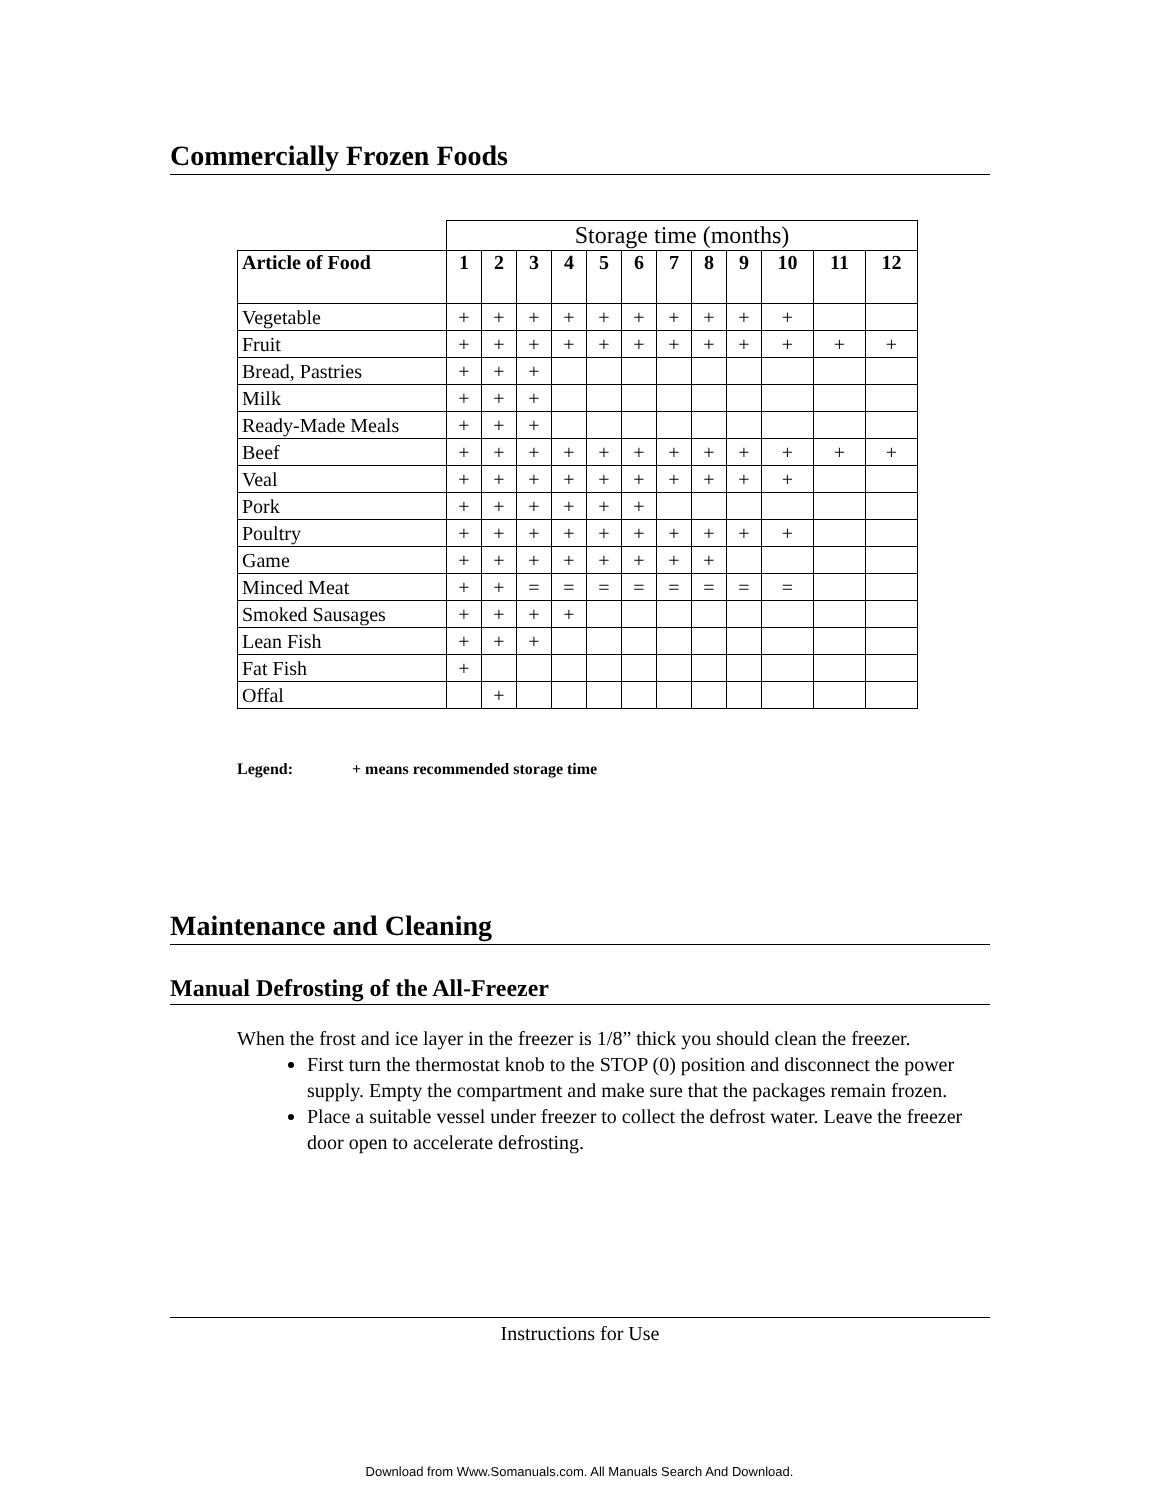Commercially Frozen Foods
| | Storage time (months) | | | | | | | | | | | |
| Article of Food | 1 | 2 | 3 | 4 | 5 | 6 | 7 | 8 | 9 | 10 | 11 | 12 |
| Vegetable | + | + | + | + | + | + | + | + | + | + | | |
| Fruit | + | + | + | + | + | + | + | + | + | + | + | + |
| Bread, Pastries | + | + | + | | | | | | | | | |
| Milk | + | + | + | | | | | | | | | |
| Ready-Made Meals | + | + | + | | | | | | | | | |
| Beef | + | + | + | + | + | + | + | + | + | + | + | + |
| Veal | + | + | + | + | + | + | + | + | + | + | | |
| Pork | + | + | + | + | + | + | | | | | | |
| Poultry | + | + | + | + | + | + | + | + | + | + | | |
| Game | + | + | + | + | + | + | + | + | | | | |
| Minced Meat | + | + | = | = | = | = | = | = | = | = | | |
| Smoked Sausages | + | + | + | + | | | | | | | | |
| Lean Fish | + | + | + | | | | | | | | | |
| Fat Fish | + | | | | | | | | | | | |
| Offal | | + | | | | | | | | | | |
Legend: + means recommended storage time
Maintenance and Cleaning
Manual Defrosting of the All-Freezer
When the frost and ice layer in the freezer is 1/8” thick you should clean the freezer.
First turn the thermostat knob to the STOP (0) position and disconnect the power supply. Empty the compartment and make sure that the packages remain frozen.
Place a suitable vessel under freezer to collect the defrost water. Leave the freezer door open to accelerate defrosting.
Instructions for Use
Download from Www.Somanuals.com. All Manuals Search And Download.